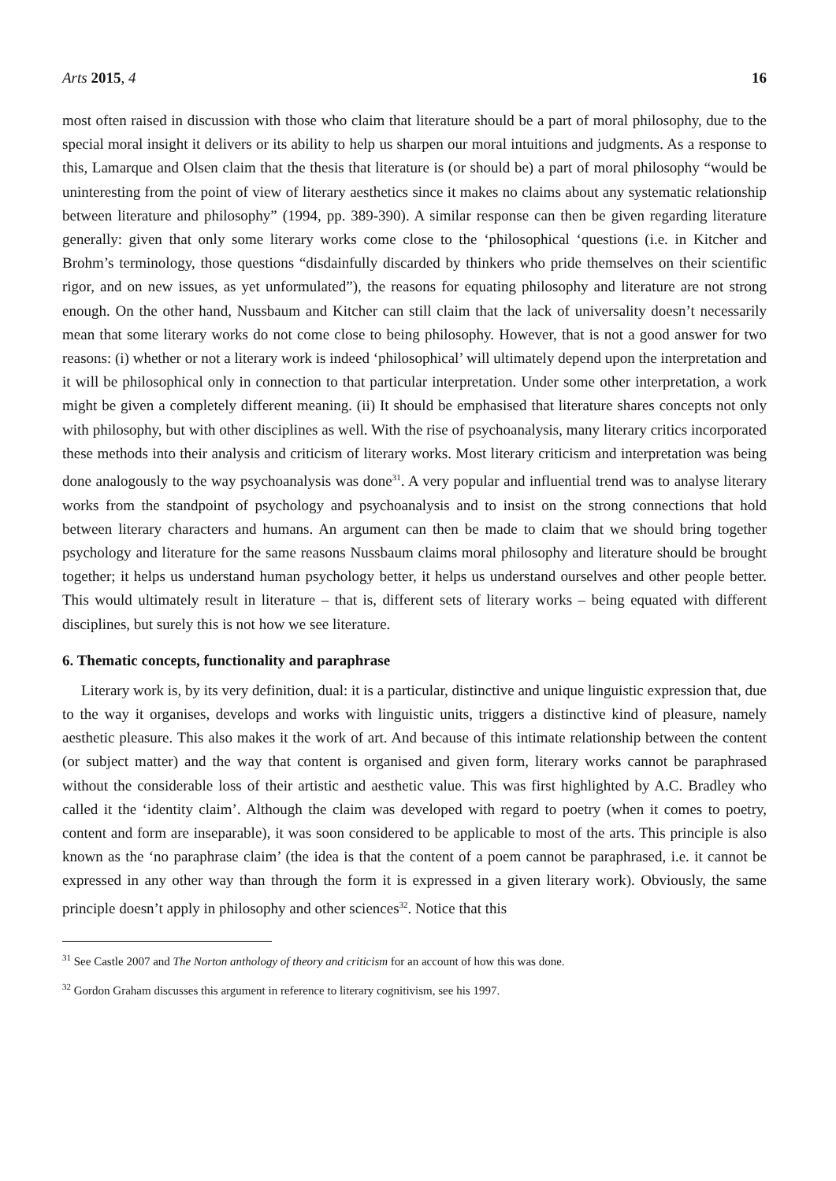Arts 2015, 4 16
most often raised in discussion with those who claim that literature should be a part of moral philosophy, due to the special moral insight it delivers or its ability to help us sharpen our moral intuitions and judgments. As a response to this, Lamarque and Olsen claim that the thesis that literature is (or should be) a part of moral philosophy “would be uninteresting from the point of view of literary aesthetics since it makes no claims about any systematic relationship between literature and philosophy” (1994, pp. 389-390). A similar response can then be given regarding literature generally: given that only some literary works come close to the ‘philosophical ‘questions (i.e. in Kitcher and Brohm’s terminology, those questions “disdainfully discarded by thinkers who pride themselves on their scientific rigor, and on new issues, as yet unformulated”), the reasons for equating philosophy and literature are not strong enough. On the other hand, Nussbaum and Kitcher can still claim that the lack of universality doesn’t necessarily mean that some literary works do not come close to being philosophy. However, that is not a good answer for two reasons: (i) whether or not a literary work is indeed ‘philosophical’ will ultimately depend upon the interpretation and it will be philosophical only in connection to that particular interpretation. Under some other interpretation, a work might be given a completely different meaning. (ii) It should be emphasised that literature shares concepts not only with philosophy, but with other disciplines as well. With the rise of psychoanalysis, many literary critics incorporated these methods into their analysis and criticism of literary works. Most literary criticism and interpretation was being done analogously to the way psychoanalysis was done<sup>31</sup>. A very popular and influential trend was to analyse literary works from the standpoint of psychology and psychoanalysis and to insist on the strong connections that hold between literary characters and humans. An argument can then be made to claim that we should bring together psychology and literature for the same reasons Nussbaum claims moral philosophy and literature should be brought together; it helps us understand human psychology better, it helps us understand ourselves and other people better. This would ultimately result in literature – that is, different sets of literary works – being equated with different disciplines, but surely this is not how we see literature.
6. Thematic concepts, functionality and paraphrase
Literary work is, by its very definition, dual: it is a particular, distinctive and unique linguistic expression that, due to the way it organises, develops and works with linguistic units, triggers a distinctive kind of pleasure, namely aesthetic pleasure. This also makes it the work of art. And because of this intimate relationship between the content (or subject matter) and the way that content is organised and given form, literary works cannot be paraphrased without the considerable loss of their artistic and aesthetic value. This was first highlighted by A.C. Bradley who called it the ‘identity claim’. Although the claim was developed with regard to poetry (when it comes to poetry, content and form are inseparable), it was soon considered to be applicable to most of the arts. This principle is also known as the ‘no paraphrase claim’ (the idea is that the content of a poem cannot be paraphrased, i.e. it cannot be expressed in any other way than through the form it is expressed in a given literary work). Obviously, the same principle doesn’t apply in philosophy and other sciences<sup>32</sup>. Notice that this
<sup>31</sup> See Castle 2007 and The Norton anthology of theory and criticism for an account of how this was done.
<sup>32</sup> Gordon Graham discusses this argument in reference to literary cognitivism, see his 1997.